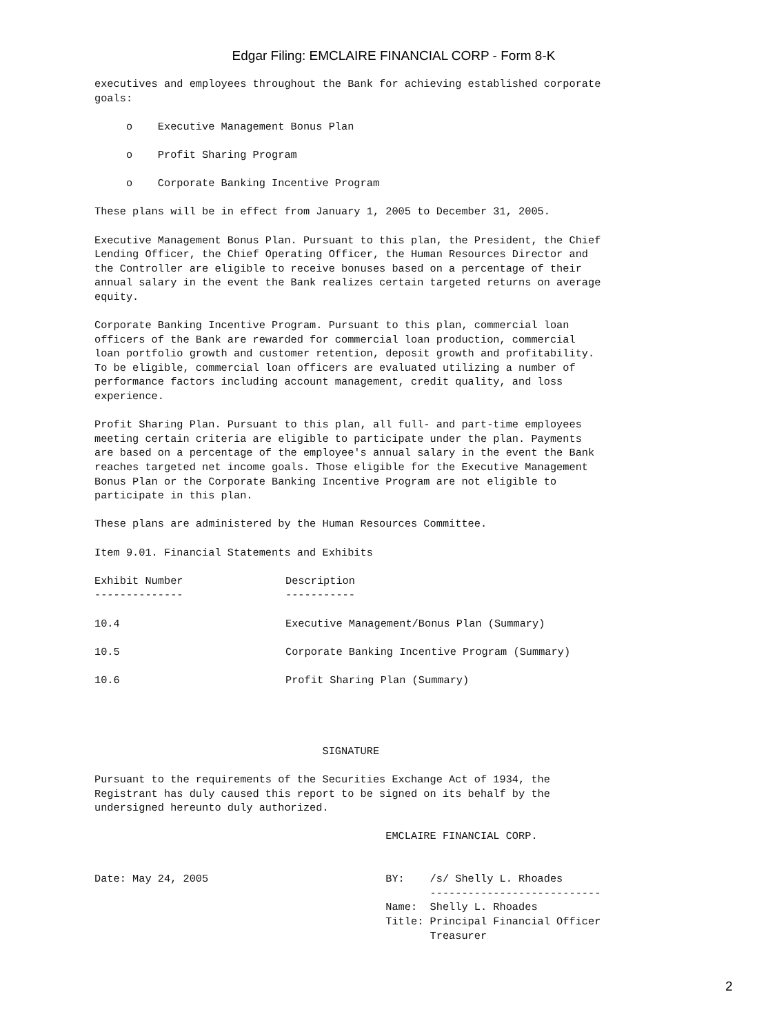Edgar Filing: EMCLAIRE FINANCIAL CORP - Form 8-K
executives and employees throughout the Bank for achieving established corporate goals:
o Executive Management Bonus Plan
o Profit Sharing Program
o Corporate Banking Incentive Program
These plans will be in effect from January 1, 2005 to December 31, 2005.
Executive Management Bonus Plan. Pursuant to this plan, the President, the Chief Lending Officer, the Chief Operating Officer, the Human Resources Director and the Controller are eligible to receive bonuses based on a percentage of their annual salary in the event the Bank realizes certain targeted returns on average equity.
Corporate Banking Incentive Program. Pursuant to this plan, commercial loan officers of the Bank are rewarded for commercial loan production, commercial loan portfolio growth and customer retention, deposit growth and profitability. To be eligible, commercial loan officers are evaluated utilizing a number of performance factors including account management, credit quality, and loss experience.
Profit Sharing Plan. Pursuant to this plan, all full- and part-time employees meeting certain criteria are eligible to participate under the plan. Payments are based on a percentage of the employee's annual salary in the event the Bank reaches targeted net income goals. Those eligible for the Executive Management Bonus Plan or the Corporate Banking Incentive Program are not eligible to participate in this plan.
These plans are administered by the Human Resources Committee.
Item 9.01. Financial Statements and Exhibits
| Exhibit Number -------------- | Description ----------- |
| --- | --- |
| 10.4 | Executive Management/Bonus Plan (Summary) |
| 10.5 | Corporate Banking Incentive Program (Summary) |
| 10.6 | Profit Sharing Plan (Summary) |
SIGNATURE
Pursuant to the requirements of the Securities Exchange Act of 1934, the Registrant has duly caused this report to be signed on its behalf by the undersigned hereunto duly authorized.
EMCLAIRE FINANCIAL CORP.
Date: May 24, 2005 BY: /s/ Shelly L. Rhoades --------------------------- Name: Shelly L. Rhoades Title: Principal Financial Officer Treasurer
2